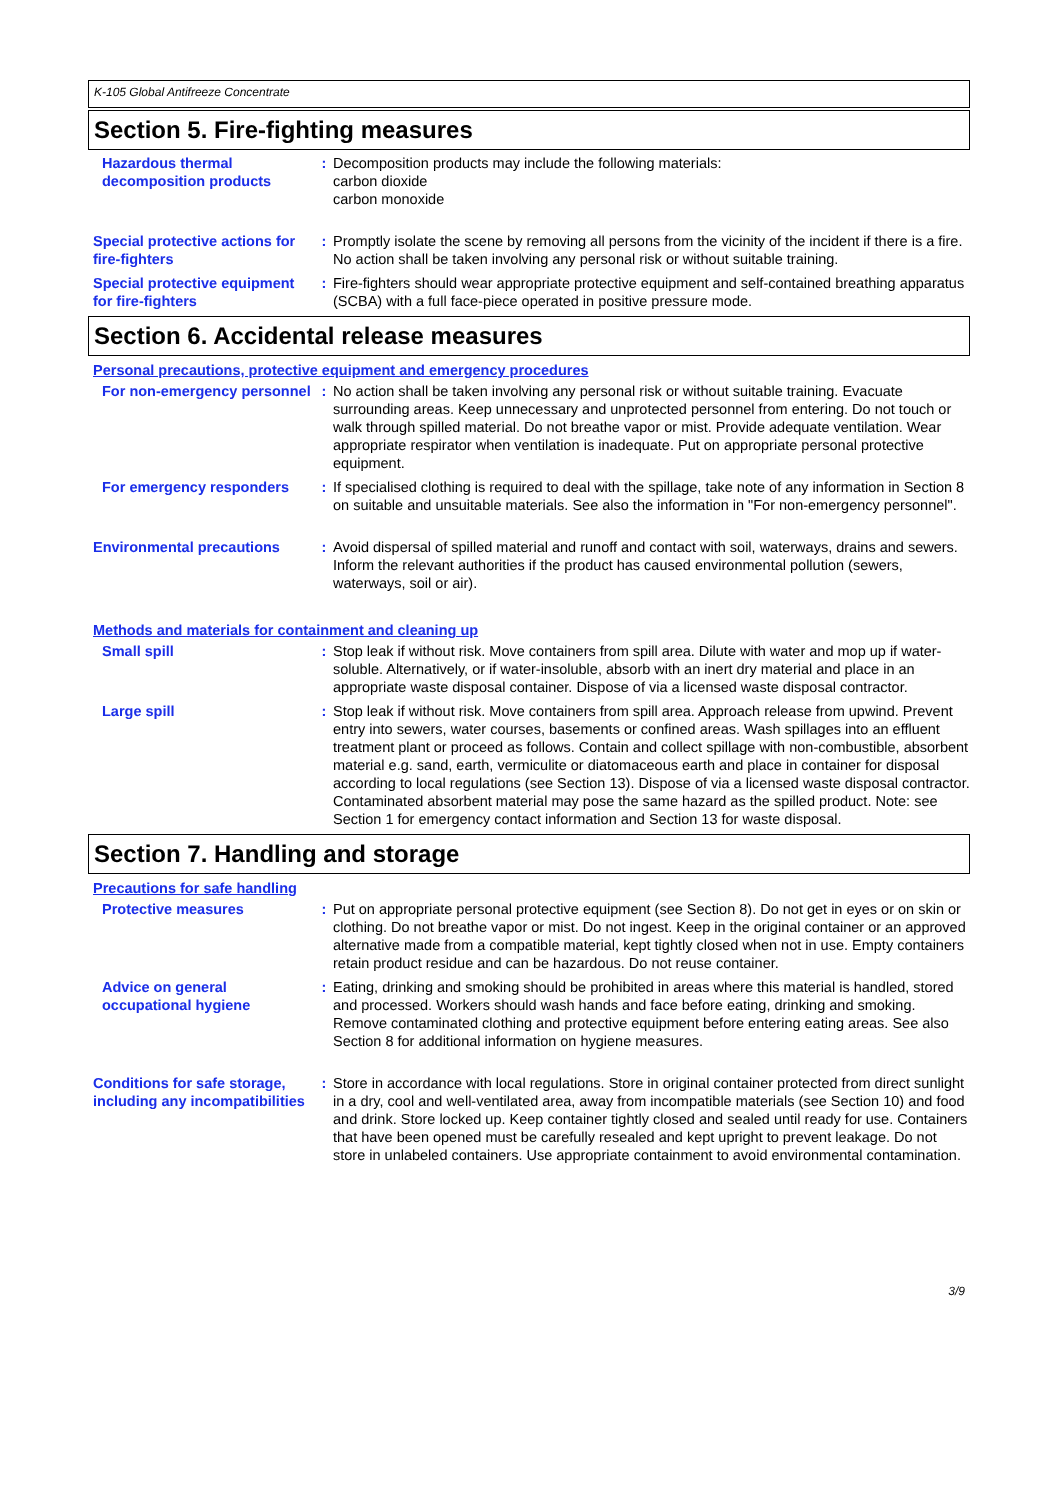K-105 Global Antifreeze Concentrate
Section 5. Fire-fighting measures
Hazardous thermal decomposition products
: Decomposition products may include the following materials:
carbon dioxide
carbon monoxide
Special protective actions for fire-fighters
: Promptly isolate the scene by removing all persons from the vicinity of the incident if there is a fire. No action shall be taken involving any personal risk or without suitable training.
Special protective equipment for fire-fighters
: Fire-fighters should wear appropriate protective equipment and self-contained breathing apparatus (SCBA) with a full face-piece operated in positive pressure mode.
Section 6. Accidental release measures
Personal precautions, protective equipment and emergency procedures
For non-emergency personnel
: No action shall be taken involving any personal risk or without suitable training. Evacuate surrounding areas. Keep unnecessary and unprotected personnel from entering. Do not touch or walk through spilled material. Do not breathe vapor or mist. Provide adequate ventilation. Wear appropriate respirator when ventilation is inadequate. Put on appropriate personal protective equipment.
For emergency responders : If specialised clothing is required to deal with the spillage, take note of any information in Section 8 on suitable and unsuitable materials. See also the information in "For non-emergency personnel".
Environmental precautions : Avoid dispersal of spilled material and runoff and contact with soil, waterways, drains and sewers. Inform the relevant authorities if the product has caused environmental pollution (sewers, waterways, soil or air).
Methods and materials for containment and cleaning up
Small spill : Stop leak if without risk. Move containers from spill area. Dilute with water and mop up if water-soluble. Alternatively, or if water-insoluble, absorb with an inert dry material and place in an appropriate waste disposal container. Dispose of via a licensed waste disposal contractor.
Large spill : Stop leak if without risk. Move containers from spill area. Approach release from upwind. Prevent entry into sewers, water courses, basements or confined areas. Wash spillages into an effluent treatment plant or proceed as follows. Contain and collect spillage with non-combustible, absorbent material e.g. sand, earth, vermiculite or diatomaceous earth and place in container for disposal according to local regulations (see Section 13). Dispose of via a licensed waste disposal contractor. Contaminated absorbent material may pose the same hazard as the spilled product. Note: see Section 1 for emergency contact information and Section 13 for waste disposal.
Section 7. Handling and storage
Precautions for safe handling
Protective measures : Put on appropriate personal protective equipment (see Section 8). Do not get in eyes or on skin or clothing. Do not breathe vapor or mist. Do not ingest. Keep in the original container or an approved alternative made from a compatible material, kept tightly closed when not in use. Empty containers retain product residue and can be hazardous. Do not reuse container.
Advice on general occupational hygiene
: Eating, drinking and smoking should be prohibited in areas where this material is handled, stored and processed. Workers should wash hands and face before eating, drinking and smoking. Remove contaminated clothing and protective equipment before entering eating areas. See also Section 8 for additional information on hygiene measures.
Conditions for safe storage, including any incompatibilities
: Store in accordance with local regulations. Store in original container protected from direct sunlight in a dry, cool and well-ventilated area, away from incompatible materials (see Section 10) and food and drink. Store locked up. Keep container tightly closed and sealed until ready for use. Containers that have been opened must be carefully resealed and kept upright to prevent leakage. Do not store in unlabeled containers. Use appropriate containment to avoid environmental contamination.
3/9